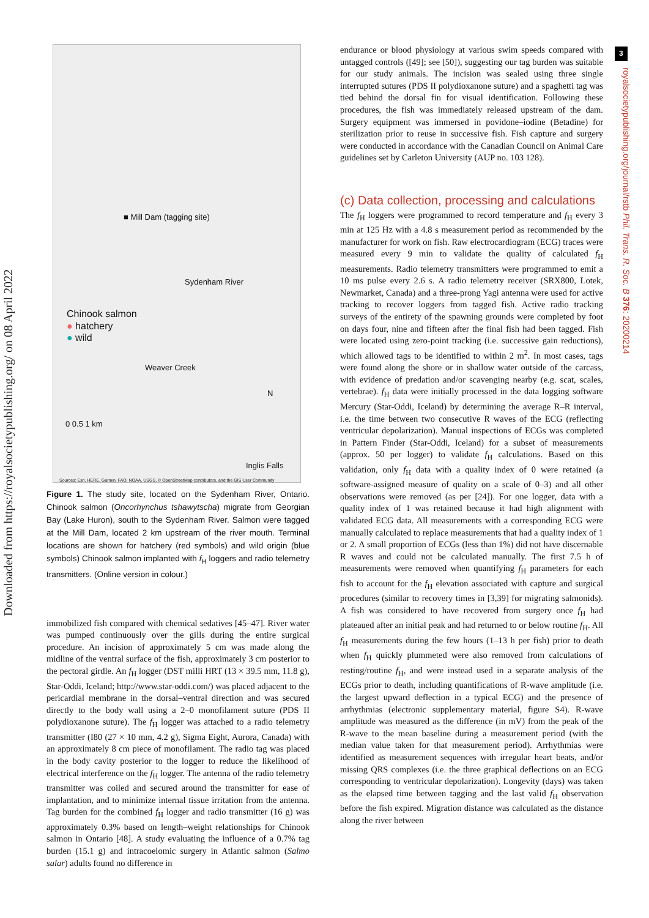Downloaded from https://royalsocietypublishing.org/ on 08 April 2022
3
royalsocietypublishing.org/journal/rstb Phil. Trans. R. Soc. B 376: 20200214
■ Mill Dam (tagging site)
Sydenham River
Chinook salmon
● hatchery
● wild
Weaver Creek
0 0.5 1 km
N
Inglis Falls
Sources: Esri, HERE, Garmin, FAO, NOAA, USGS, © OpenStreetMap contributors, and the GIS User Community
Figure 1. The study site, located on the Sydenham River, Ontario. Chinook salmon (Oncorhynchus tshawytscha) migrate from Georgian Bay (Lake Huron), south to the Sydenham River. Salmon were tagged at the Mill Dam, located 2 km upstream of the river mouth. Terminal locations are shown for hatchery (red symbols) and wild origin (blue symbols) Chinook salmon implanted with f<sub>H</sub> loggers and radio telemetry transmitters. (Online version in colour.)
immobilized fish compared with chemical sedatives [45–47]. River water was pumped continuously over the gills during the entire surgical procedure. An incision of approximately 5 cm was made along the midline of the ventral surface of the fish, approximately 3 cm posterior to the pectoral girdle. An f<sub>H</sub> logger (DST milli HRT (13 × 39.5 mm, 11.8 g), Star-Oddi, Iceland; http://www.star-oddi.com/) was placed adjacent to the pericardial membrane in the dorsal–ventral direction and was secured directly to the body wall using a 2–0 monofilament suture (PDS II polydioxanone suture). The f<sub>H</sub> logger was attached to a radio telemetry transmitter (I80 (27 × 10 mm, 4.2 g), Sigma Eight, Aurora, Canada) with an approximately 8 cm piece of monofilament. The radio tag was placed in the body cavity posterior to the logger to reduce the likelihood of electrical interference on the f<sub>H</sub> logger. The antenna of the radio telemetry transmitter was coiled and secured around the transmitter for ease of implantation, and to minimize internal tissue irritation from the antenna. Tag burden for the combined f<sub>H</sub> logger and radio transmitter (16 g) was approximately 0.3% based on length–weight relationships for Chinook salmon in Ontario [48]. A study evaluating the influence of a 0.7% tag burden (15.1 g) and intracoelomic surgery in Atlantic salmon (Salmo salar) adults found no difference in
endurance or blood physiology at various swim speeds compared with untagged controls ([49]; see [50]), suggesting our tag burden was suitable for our study animals. The incision was sealed using three single interrupted sutures (PDS II polydioxanone suture) and a spaghetti tag was tied behind the dorsal fin for visual identification. Following these procedures, the fish was immediately released upstream of the dam. Surgery equipment was immersed in povidone–iodine (Betadine) for sterilization prior to reuse in successive fish. Fish capture and surgery were conducted in accordance with the Canadian Council on Animal Care guidelines set by Carleton University (AUP no. 103 128).
(c) Data collection, processing and calculations
The f<sub>H</sub> loggers were programmed to record temperature and f<sub>H</sub> every 3 min at 125 Hz with a 4.8 s measurement period as recommended by the manufacturer for work on fish. Raw electrocardiogram (ECG) traces were measured every 9 min to validate the quality of calculated f<sub>H</sub> measurements. Radio telemetry transmitters were programmed to emit a 10 ms pulse every 2.6 s. A radio telemetry receiver (SRX800, Lotek, Newmarket, Canada) and a three-prong Yagi antenna were used for active tracking to recover loggers from tagged fish. Active radio tracking surveys of the entirety of the spawning grounds were completed by foot on days four, nine and fifteen after the final fish had been tagged. Fish were located using zero-point tracking (i.e. successive gain reductions), which allowed tags to be identified to within 2 m<sup>2</sup>. In most cases, tags were found along the shore or in shallow water outside of the carcass, with evidence of predation and/or scavenging nearby (e.g. scat, scales, vertebrae). f<sub>H</sub> data were initially processed in the data logging software Mercury (Star-Oddi, Iceland) by determining the average R–R interval, i.e. the time between two consecutive R waves of the ECG (reflecting ventricular depolarization). Manual inspections of ECGs was completed in Pattern Finder (Star-Oddi, Iceland) for a subset of measurements (approx. 50 per logger) to validate f<sub>H</sub> calculations. Based on this validation, only f<sub>H</sub> data with a quality index of 0 were retained (a software-assigned measure of quality on a scale of 0–3) and all other observations were removed (as per [24]). For one logger, data with a quality index of 1 was retained because it had high alignment with validated ECG data. All measurements with a corresponding ECG were manually calculated to replace measurements that had a quality index of 1 or 2. A small proportion of ECGs (less than 1%) did not have discernable R waves and could not be calculated manually. The first 7.5 h of measurements were removed when quantifying f<sub>H</sub> parameters for each fish to account for the f<sub>H</sub> elevation associated with capture and surgical procedures (similar to recovery times in [3,39] for migrating salmonids). A fish was considered to have recovered from surgery once f<sub>H</sub> had plateaued after an initial peak and had returned to or below routine f<sub>H</sub>. All f<sub>H</sub> measurements during the few hours (1–13 h per fish) prior to death when f<sub>H</sub> quickly plummeted were also removed from calculations of resting/routine f<sub>H</sub>, and were instead used in a separate analysis of the ECGs prior to death, including quantifications of R-wave amplitude (i.e. the largest upward deflection in a typical ECG) and the presence of arrhythmias (electronic supplementary material, figure S4). R-wave amplitude was measured as the difference (in mV) from the peak of the R-wave to the mean baseline during a measurement period (with the median value taken for that measurement period). Arrhythmias were identified as measurement sequences with irregular heart beats, and/or missing QRS complexes (i.e. the three graphical deflections on an ECG corresponding to ventricular depolarization). Longevity (days) was taken as the elapsed time between tagging and the last valid f<sub>H</sub> observation before the fish expired. Migration distance was calculated as the distance along the river between